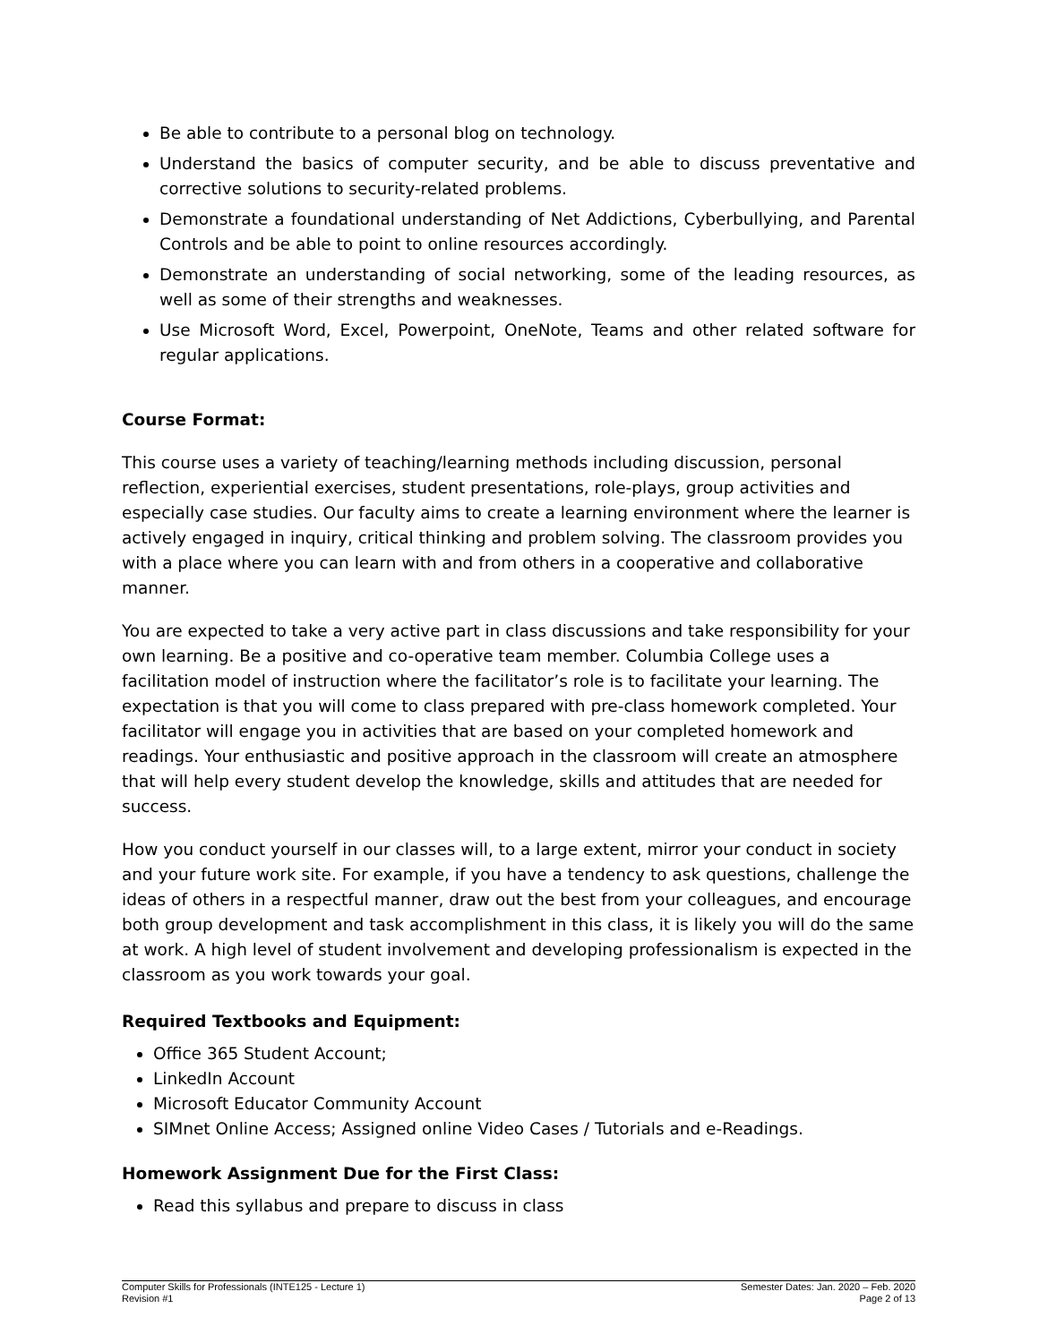Be able to contribute to a personal blog on technology.
Understand the basics of computer security, and be able to discuss preventative and corrective solutions to security-related problems.
Demonstrate a foundational understanding of Net Addictions, Cyberbullying, and Parental Controls and be able to point to online resources accordingly.
Demonstrate an understanding of social networking, some of the leading resources, as well as some of their strengths and weaknesses.
Use Microsoft Word, Excel, Powerpoint, OneNote, Teams and other related software for regular applications.
Course Format:
This course uses a variety of teaching/learning methods including discussion, personal reflection, experiential exercises, student presentations, role-plays, group activities and especially case studies. Our faculty aims to create a learning environment where the learner is actively engaged in inquiry, critical thinking and problem solving. The classroom provides you with a place where you can learn with and from others in a cooperative and collaborative manner.
You are expected to take a very active part in class discussions and take responsibility for your own learning. Be a positive and co-operative team member. Columbia College uses a facilitation model of instruction where the facilitator’s role is to facilitate your learning. The expectation is that you will come to class prepared with pre-class homework completed. Your facilitator will engage you in activities that are based on your completed homework and readings. Your enthusiastic and positive approach in the classroom will create an atmosphere that will help every student develop the knowledge, skills and attitudes that are needed for success.
How you conduct yourself in our classes will, to a large extent, mirror your conduct in society and your future work site. For example, if you have a tendency to ask questions, challenge the ideas of others in a respectful manner, draw out the best from your colleagues, and encourage both group development and task accomplishment in this class, it is likely you will do the same at work. A high level of student involvement and developing professionalism is expected in the classroom as you work towards your goal.
Required Textbooks and Equipment:
Office 365 Student Account;
LinkedIn Account
Microsoft Educator Community Account
SIMnet Online Access; Assigned online Video Cases / Tutorials and e-Readings.
Homework Assignment Due for the First Class:
Read this syllabus and prepare to discuss in class
Computer Skills for Professionals (INTE125 - Lecture 1)
Revision #1
Semester Dates: Jan. 2020 – Feb. 2020
Page 2 of 13